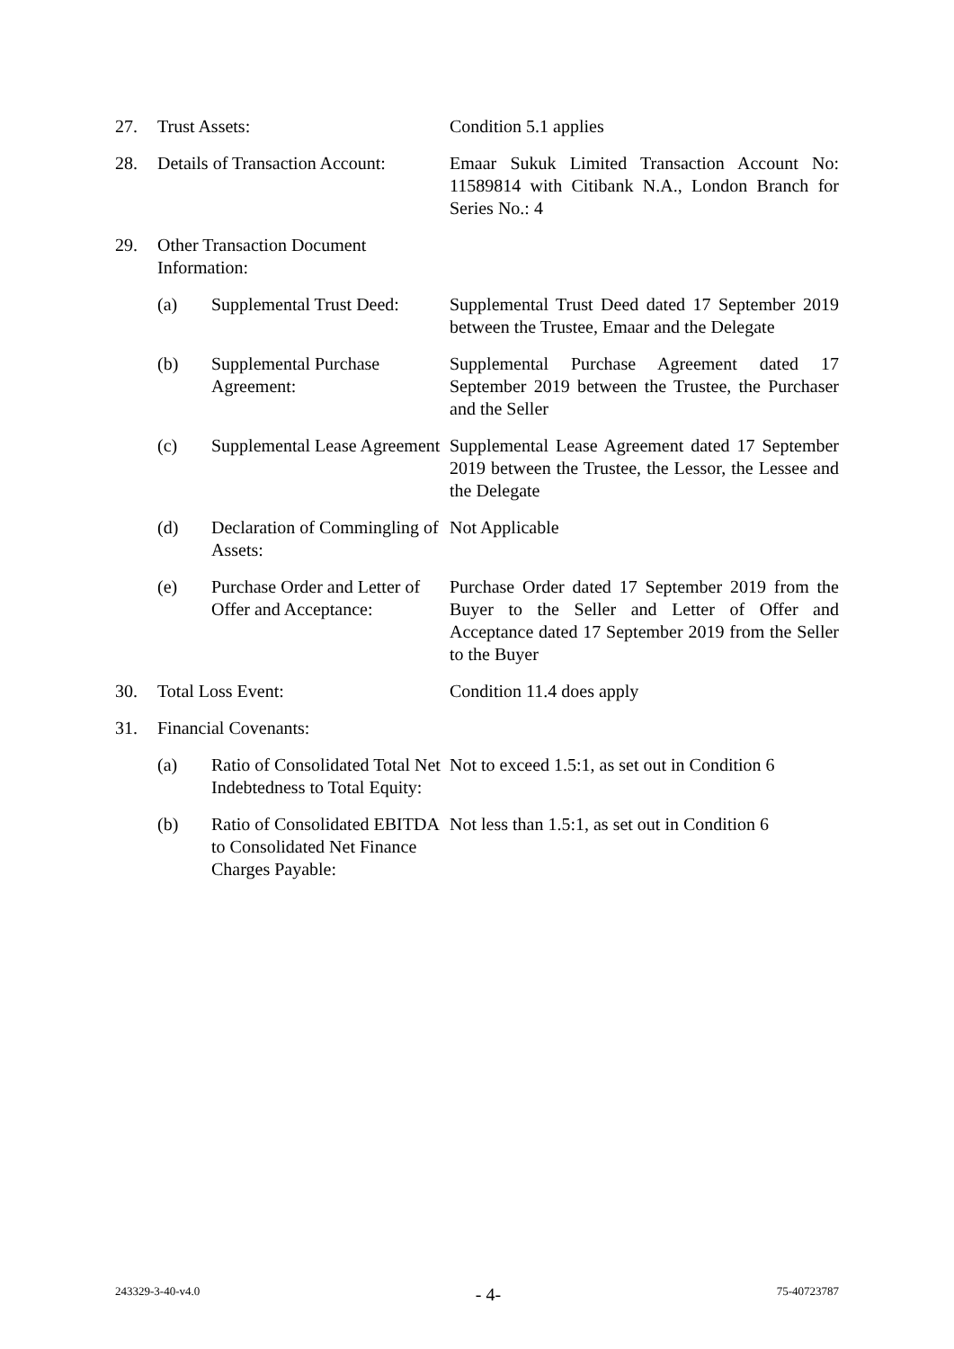27. Trust Assets: Condition 5.1 applies
28. Details of Transaction Account:
Emaar Sukuk Limited Transaction Account No: 11589814 with Citibank N.A., London Branch for Series No.: 4
29. Other Transaction Document Information:
(a) Supplemental Trust Deed:
Supplemental Trust Deed dated 17 September 2019 between the Trustee, Emaar and the Delegate
(b) Supplemental Purchase Agreement:
Supplemental Purchase Agreement dated 17 September 2019 between the Trustee, the Purchaser and the Seller
(c) Supplemental Lease Agreement
Supplemental Lease Agreement dated 17 September 2019 between the Trustee, the Lessor, the Lessee and the Delegate
(d) Declaration of Commingling of Assets:
Not Applicable
(e) Purchase Order and Letter of Offer and Acceptance:
Purchase Order dated 17 September 2019 from the Buyer to the Seller and Letter of Offer and Acceptance dated 17 September 2019 from the Seller to the Buyer
30. Total Loss Event: Condition 11.4 does apply
31. Financial Covenants:
(a) Ratio of Consolidated Total Net Indebtedness to Total Equity:
Not to exceed 1.5:1, as set out in Condition 6
(b) Ratio of Consolidated EBITDA to Consolidated Net Finance Charges Payable:
Not less than 1.5:1, as set out in Condition 6
243329-3-40-v4.0 - 4- 75-40723787